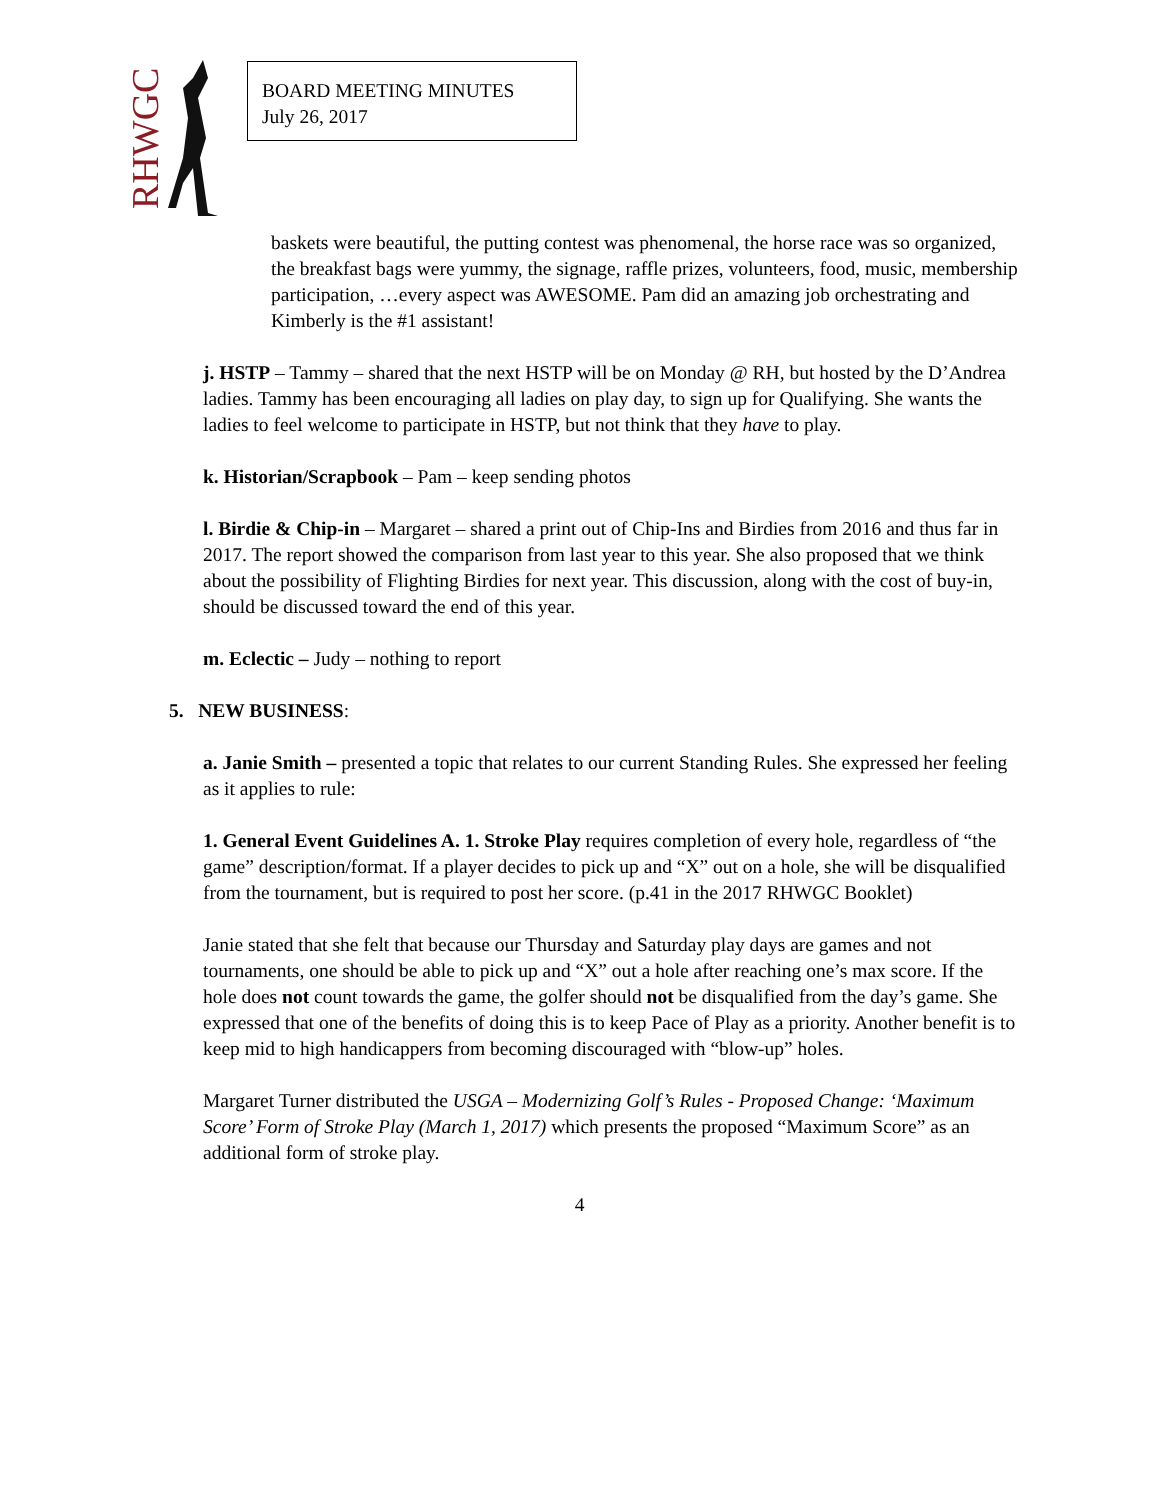RHWGC
BOARD MEETING MINUTES
July 26, 2017
baskets were beautiful, the putting contest was phenomenal, the horse race was so organized, the breakfast bags were yummy, the signage, raffle prizes, volunteers, food, music, membership participation, …every aspect was AWESOME. Pam did an amazing job orchestrating and Kimberly is the #1 assistant!
j. HSTP – Tammy – shared that the next HSTP will be on Monday @ RH, but hosted by the D’Andrea ladies. Tammy has been encouraging all ladies on play day, to sign up for Qualifying. She wants the ladies to feel welcome to participate in HSTP, but not think that they have to play.
k. Historian/Scrapbook – Pam – keep sending photos
l. Birdie & Chip-in – Margaret – shared a print out of Chip-Ins and Birdies from 2016 and thus far in 2017. The report showed the comparison from last year to this year. She also proposed that we think about the possibility of Flighting Birdies for next year. This discussion, along with the cost of buy-in, should be discussed toward the end of this year.
m. Eclectic – Judy – nothing to report
5. NEW BUSINESS:
a. Janie Smith – presented a topic that relates to our current Standing Rules. She expressed her feeling as it applies to rule:
1. General Event Guidelines A. 1. Stroke Play requires completion of every hole, regardless of “the game” description/format. If a player decides to pick up and “X” out on a hole, she will be disqualified from the tournament, but is required to post her score. (p.41 in the 2017 RHWGC Booklet)
Janie stated that she felt that because our Thursday and Saturday play days are games and not tournaments, one should be able to pick up and “X” out a hole after reaching one’s max score. If the hole does not count towards the game, the golfer should not be disqualified from the day’s game. She expressed that one of the benefits of doing this is to keep Pace of Play as a priority. Another benefit is to keep mid to high handicappers from becoming discouraged with “blow-up” holes.
Margaret Turner distributed the USGA – Modernizing Golf’s Rules - Proposed Change: ‘Maximum Score’ Form of Stroke Play (March 1, 2017) which presents the proposed “Maximum Score” as an additional form of stroke play.
4